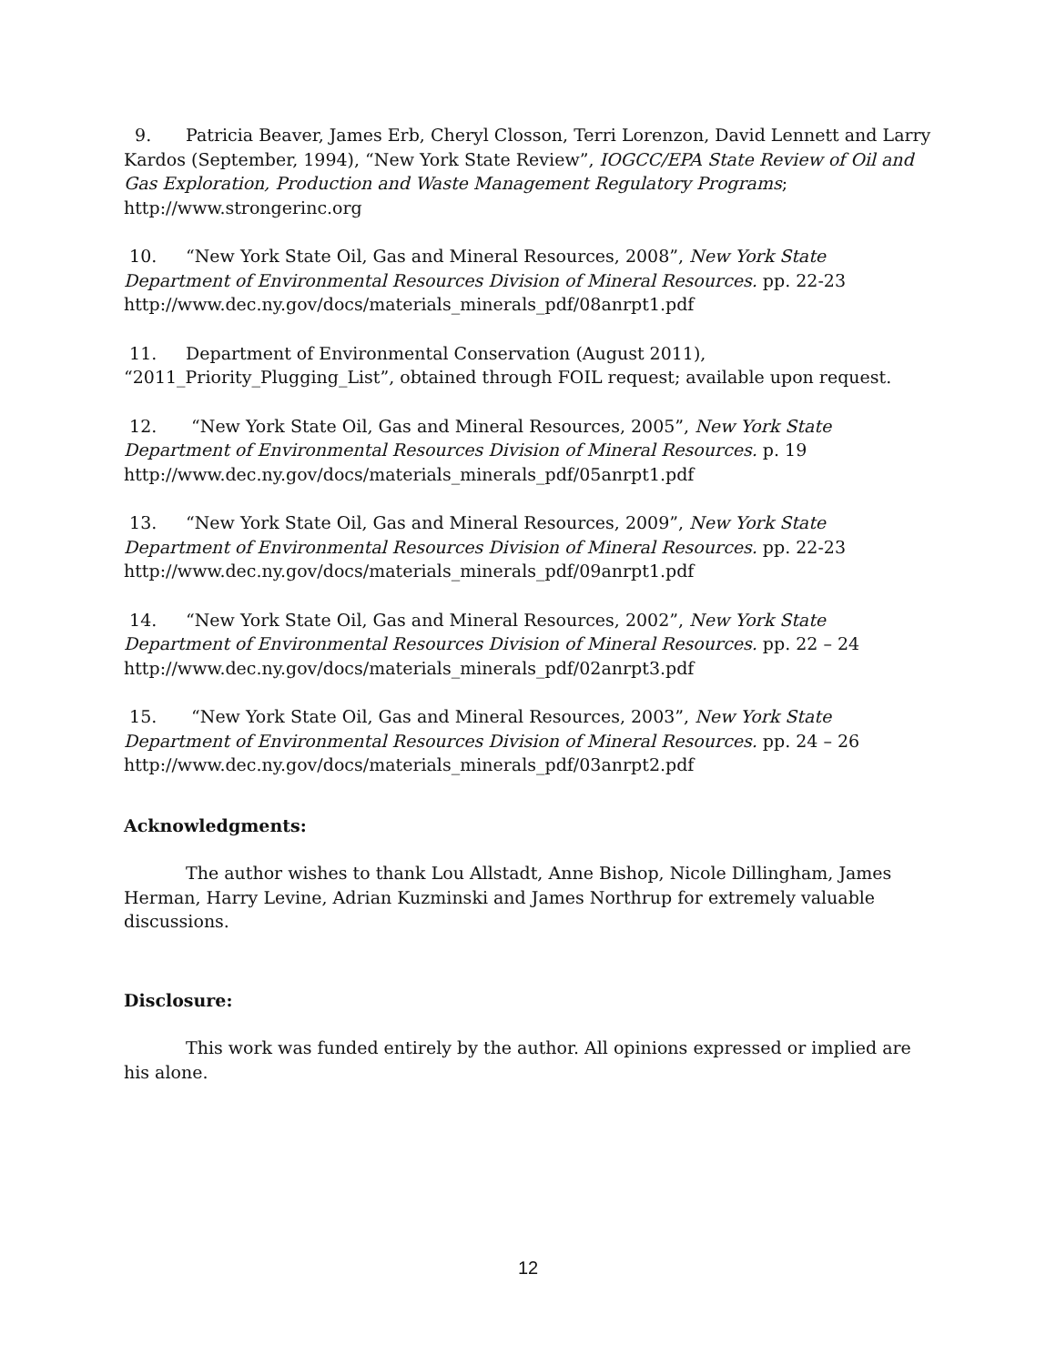9. Patricia Beaver, James Erb, Cheryl Closson, Terri Lorenzon, David Lennett and Larry Kardos (September, 1994), “New York State Review”, IOGCC/EPA State Review of Oil and Gas Exploration, Production and Waste Management Regulatory Programs; http://www.strongerinc.org
10. “New York State Oil, Gas and Mineral Resources, 2008”, New York State Department of Environmental Resources Division of Mineral Resources. pp. 22-23 http://www.dec.ny.gov/docs/materials_minerals_pdf/08anrpt1.pdf
11. Department of Environmental Conservation (August 2011), “2011_Priority_Plugging_List”, obtained through FOIL request; available upon request.
12. “New York State Oil, Gas and Mineral Resources, 2005”, New York State Department of Environmental Resources Division of Mineral Resources. p. 19 http://www.dec.ny.gov/docs/materials_minerals_pdf/05anrpt1.pdf
13. “New York State Oil, Gas and Mineral Resources, 2009”, New York State Department of Environmental Resources Division of Mineral Resources. pp. 22-23 http://www.dec.ny.gov/docs/materials_minerals_pdf/09anrpt1.pdf
14. “New York State Oil, Gas and Mineral Resources, 2002”, New York State Department of Environmental Resources Division of Mineral Resources. pp. 22 – 24 http://www.dec.ny.gov/docs/materials_minerals_pdf/02anrpt3.pdf
15. “New York State Oil, Gas and Mineral Resources, 2003”, New York State Department of Environmental Resources Division of Mineral Resources. pp. 24 – 26 http://www.dec.ny.gov/docs/materials_minerals_pdf/03anrpt2.pdf
Acknowledgments:
The author wishes to thank Lou Allstadt, Anne Bishop, Nicole Dillingham, James Herman, Harry Levine, Adrian Kuzminski and James Northrup for extremely valuable discussions.
Disclosure:
This work was funded entirely by the author. All opinions expressed or implied are his alone.
12